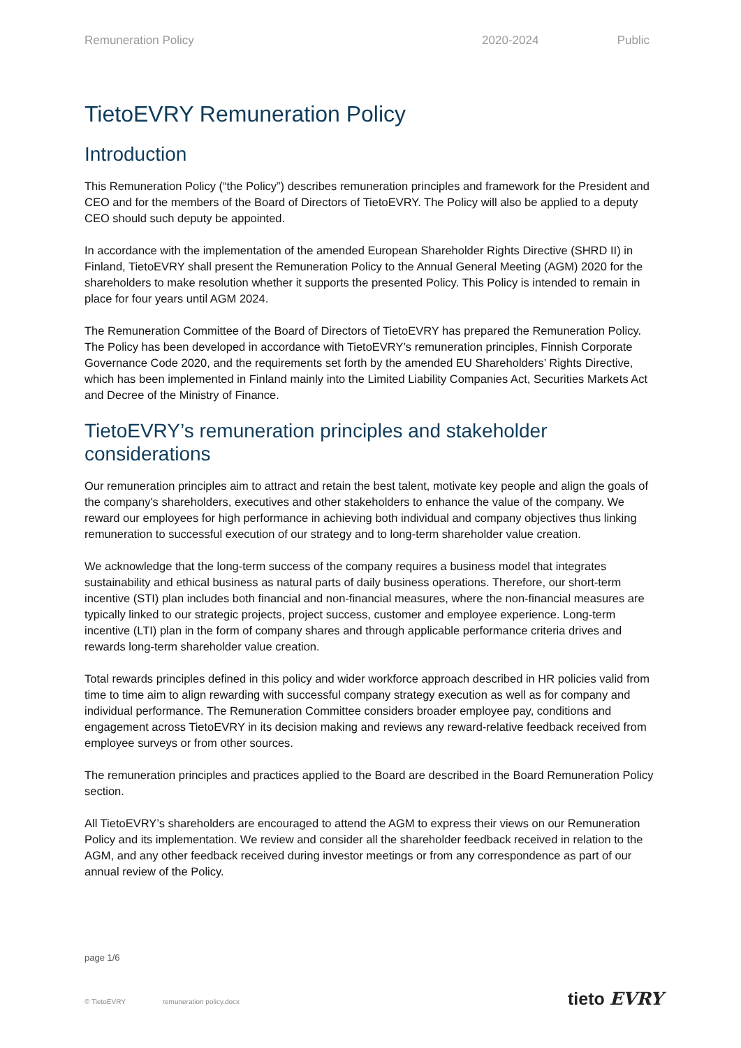Remuneration Policy 2020-2024 Public
TietoEVRY Remuneration Policy
Introduction
This Remuneration Policy (“the Policy”) describes remuneration principles and framework for the President and CEO and for the members of the Board of Directors of TietoEVRY. The Policy will also be applied to a deputy CEO should such deputy be appointed.
In accordance with the implementation of the amended European Shareholder Rights Directive (SHRD II) in Finland, TietoEVRY shall present the Remuneration Policy to the Annual General Meeting (AGM) 2020 for the shareholders to make resolution whether it supports the presented Policy. This Policy is intended to remain in place for four years until AGM 2024.
The Remuneration Committee of the Board of Directors of TietoEVRY has prepared the Remuneration Policy. The Policy has been developed in accordance with TietoEVRY’s remuneration principles, Finnish Corporate Governance Code 2020, and the requirements set forth by the amended EU Shareholders’ Rights Directive, which has been implemented in Finland mainly into the Limited Liability Companies Act, Securities Markets Act and Decree of the Ministry of Finance.
TietoEVRY’s remuneration principles and stakeholder considerations
Our remuneration principles aim to attract and retain the best talent, motivate key people and align the goals of the company's shareholders, executives and other stakeholders to enhance the value of the company. We reward our employees for high performance in achieving both individual and company objectives thus linking remuneration to successful execution of our strategy and to long-term shareholder value creation.
We acknowledge that the long-term success of the company requires a business model that integrates sustainability and ethical business as natural parts of daily business operations. Therefore, our short-term incentive (STI) plan includes both financial and non-financial measures, where the non-financial measures are typically linked to our strategic projects, project success, customer and employee experience. Long-term incentive (LTI) plan in the form of company shares and through applicable performance criteria drives and rewards long-term shareholder value creation.
Total rewards principles defined in this policy and wider workforce approach described in HR policies valid from time to time aim to align rewarding with successful company strategy execution as well as for company and individual performance. The Remuneration Committee considers broader employee pay, conditions and engagement across TietoEVRY in its decision making and reviews any reward-relative feedback received from employee surveys or from other sources.
The remuneration principles and practices applied to the Board are described in the Board Remuneration Policy section.
All TietoEVRY’s shareholders are encouraged to attend the AGM to express their views on our Remuneration Policy and its implementation. We review and consider all the shareholder feedback received in relation to the AGM, and any other feedback received during investor meetings or from any correspondence as part of our annual review of the Policy.
page 1/6
© TietoEVRY remuneration policy.docx
tieto EVRY